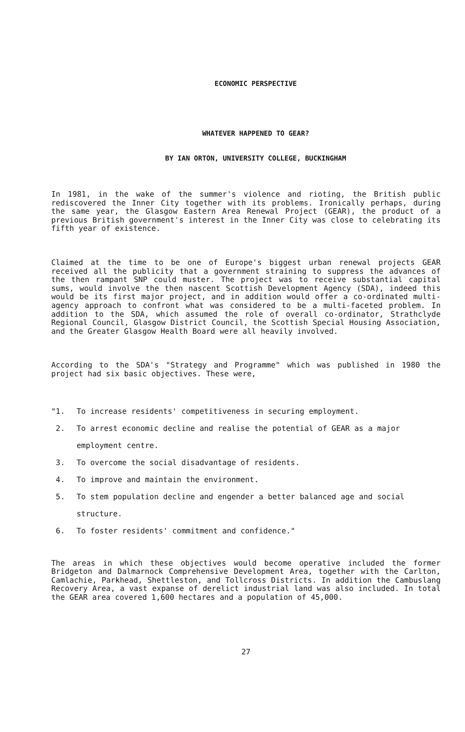ECONOMIC PERSPECTIVE
WHATEVER HAPPENED TO GEAR?
BY IAN ORTON, UNIVERSITY COLLEGE, BUCKINGHAM
In 1981, in the wake of the summer's violence and rioting, the British public rediscovered the Inner City together with its problems. Ironically perhaps, during the same year, the Glasgow Eastern Area Renewal Project (GEAR), the product of a previous British government's interest in the Inner City was close to celebrating its fifth year of existence.
Claimed at the time to be one of Europe's biggest urban renewal projects GEAR received all the publicity that a government straining to suppress the advances of the then rampant SNP could muster. The project was to receive substantial capital sums, would involve the then nascent Scottish Development Agency (SDA), indeed this would be its first major project, and in addition would offer a co-ordinated multi-agency approach to confront what was considered to be a multi-faceted problem. In addition to the SDA, which assumed the role of overall co-ordinator, Strathclyde Regional Council, Glasgow District Council, the Scottish Special Housing Association, and the Greater Glasgow Health Board were all heavily involved.
According to the SDA's "Strategy and Programme" which was published in 1980 the project had six basic objectives. These were,
"1. To increase residents' competitiveness in securing employment.
2. To arrest economic decline and realise the potential of GEAR as a major employment centre.
3. To overcome the social disadvantage of residents.
4. To improve and maintain the environment.
5. To stem population decline and engender a better balanced age and social structure.
6. To foster residents' commitment and confidence."
The areas in which these objectives would become operative included the former Bridgeton and Dalmarnock Comprehensive Development Area, together with the Carlton, Camlachie, Parkhead, Shettleston, and Tollcross Districts. In addition the Cambuslang Recovery Area, a vast expanse of derelict industrial land was also included. In total the GEAR area covered 1,600 hectares and a population of 45,000.
27